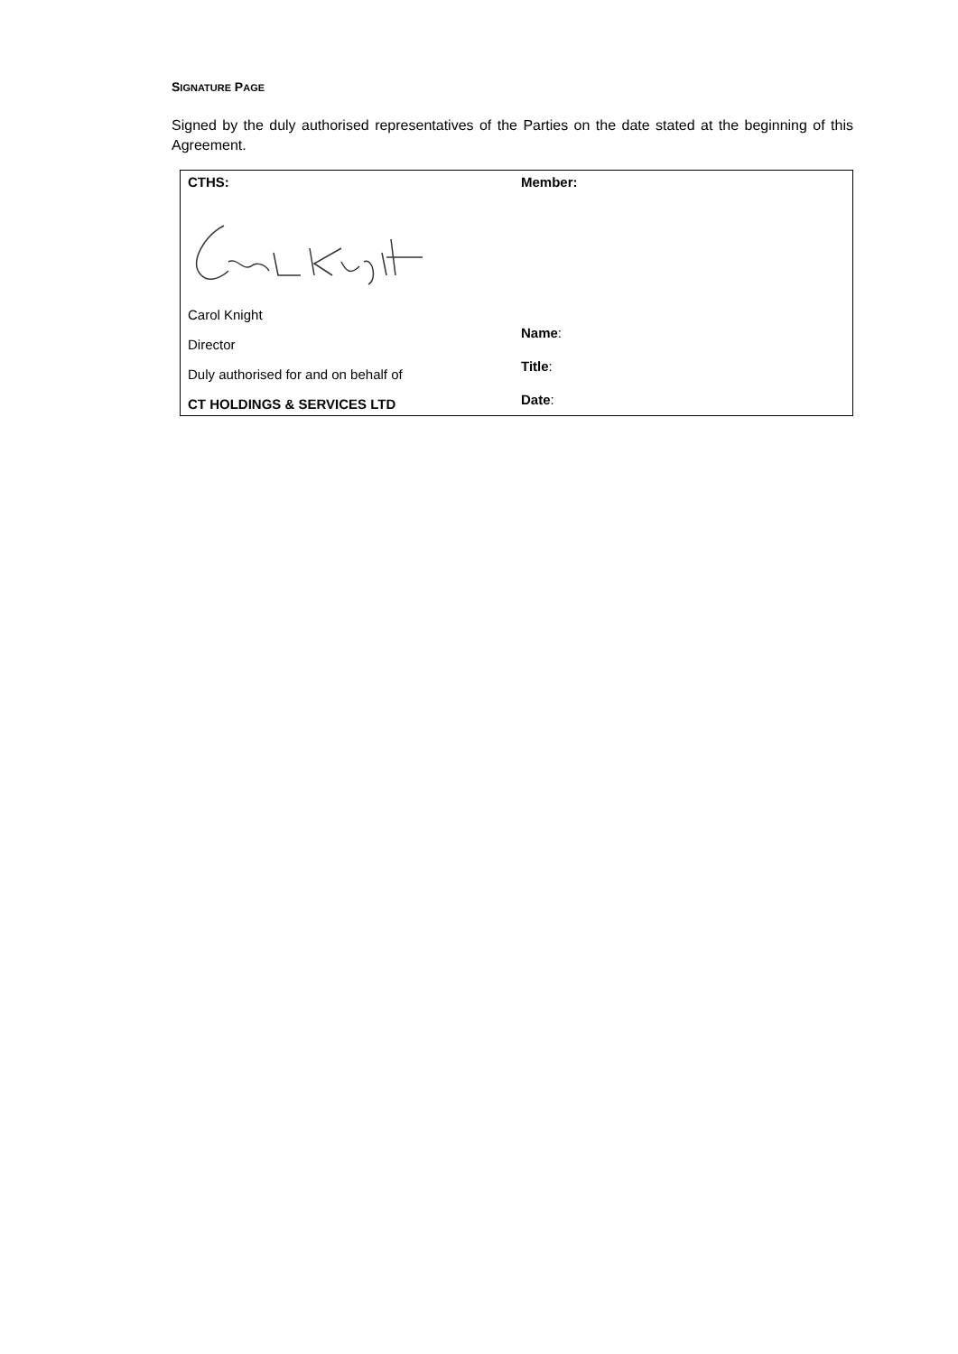SIGNATURE PAGE
Signed by the duly authorised representatives of the Parties on the date stated at the beginning of this Agreement.
| CTHS: Carol Knight Director Duly authorised for and on behalf of CT HOLDINGS & SERVICES LTD | Member: Name : Title : Date : |